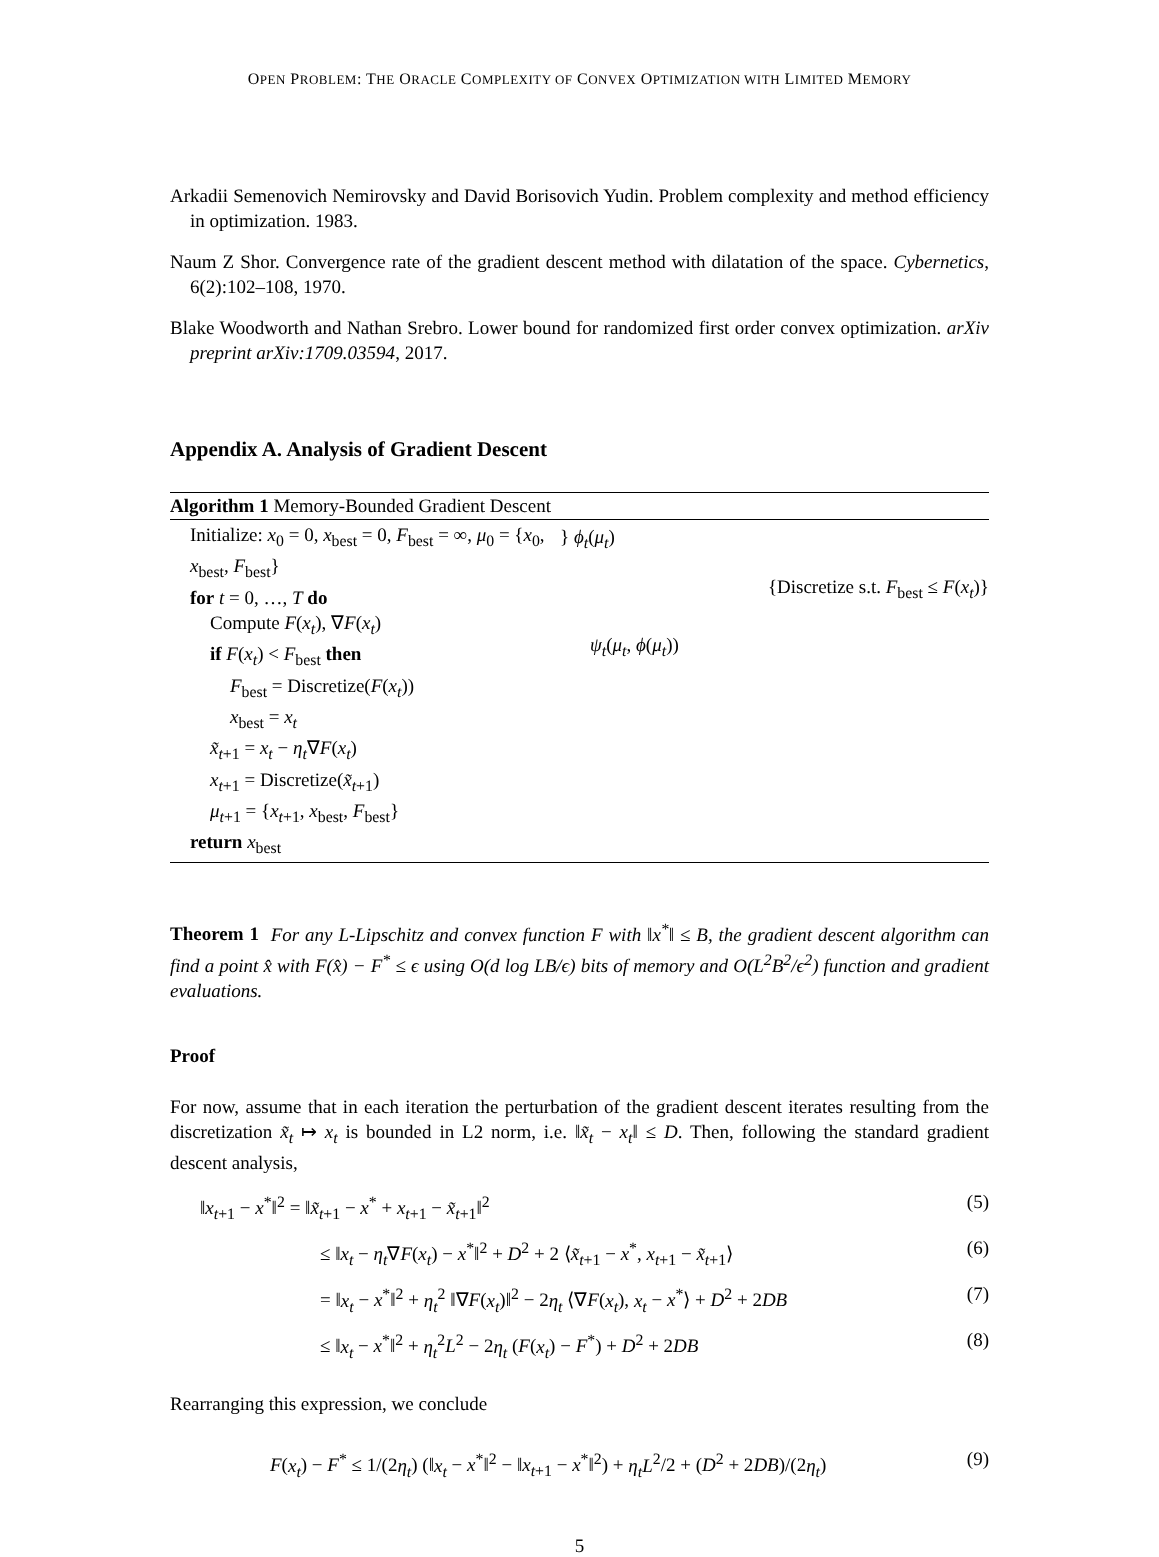OPEN PROBLEM: THE ORACLE COMPLEXITY OF CONVEX OPTIMIZATION WITH LIMITED MEMORY
Arkadii Semenovich Nemirovsky and David Borisovich Yudin. Problem complexity and method efficiency in optimization. 1983.
Naum Z Shor. Convergence rate of the gradient descent method with dilatation of the space. Cybernetics, 6(2):102–108, 1970.
Blake Woodworth and Nathan Srebro. Lower bound for randomized first order convex optimization. arXiv preprint arXiv:1709.03594, 2017.
Appendix A. Analysis of Gradient Descent
Algorithm 1 Memory-Bounded Gradient Descent
Initialize: x<sub>0</sub> = 0, x<sub>best</sub> = 0, F<sub>best</sub> = ∞, μ<sub>0</sub> = {x<sub>0</sub>, x<sub>best</sub>, F<sub>best</sub>}
for t = 0, …, T do
Compute F(x<sub>t</sub>), ∇F(x<sub>t</sub>)
if F(x<sub>t</sub>) < F<sub>best</sub> then
F<sub>best</sub> = Discretize(F(x<sub>t</sub>))
x<sub>best</sub> = x<sub>t</sub>
x̃<sub>t+1</sub> = x<sub>t</sub> − η<sub>t</sub>∇F(x<sub>t</sub>)
x<sub>t+1</sub> = Discretize(x̃<sub>t+1</sub>)
μ<sub>t+1</sub> = {x<sub>t+1</sub>, x<sub>best</sub>, F<sub>best</sub>}
return x<sub>best</sub>
} ϕ<sub>t</sub>(μ<sub>t</sub>)
ψ<sub>t</sub>(μ<sub>t</sub>, ϕ(μ<sub>t</sub>))
{Discretize s.t. F<sub>best</sub> ≤ F(x<sub>t</sub>)}
Theorem 1 For any L-Lipschitz and convex function F with ‖x<sup>*</sup>‖ ≤ B, the gradient descent algorithm can find a point x̂ with F(x̂) − F<sup>*</sup> ≤ ϵ using O(d log LB/ϵ) bits of memory and O(L<sup>2</sup>B<sup>2</sup>/ϵ<sup>2</sup>) function and gradient evaluations.
Proof
For now, assume that in each iteration the perturbation of the gradient descent iterates resulting from the discretization x̃<sub>t</sub> ↦ x<sub>t</sub> is bounded in L2 norm, i.e. ‖x̃<sub>t</sub> − x<sub>t</sub>‖ ≤ D. Then, following the standard gradient descent analysis,
‖x<sub>t+1</sub> − x<sup>*</sup>‖<sup>2</sup> = ‖x̃<sub>t+1</sub> − x<sup>*</sup> + x<sub>t+1</sub> − x̃<sub>t+1</sub>‖<sup>2</sup> (5)
≤ ‖x<sub>t</sub> − η<sub>t</sub>∇F(x<sub>t</sub>) − x<sup>*</sup>‖<sup>2</sup> + D<sup>2</sup> + 2 ⟨x̃<sub>t+1</sub> − x<sup>*</sup>, x<sub>t+1</sub> − x̃<sub>t+1</sub>⟩ (6)
= ‖x<sub>t</sub> − x<sup>*</sup>‖<sup>2</sup> + η<sub>t</sub><sup>2</sup> ‖∇F(x<sub>t</sub>)‖<sup>2</sup> − 2η<sub>t</sub> ⟨∇F(x<sub>t</sub>), x<sub>t</sub> − x<sup>*</sup>⟩ + D<sup>2</sup> + 2DB (7)
≤ ‖x<sub>t</sub> − x<sup>*</sup>‖<sup>2</sup> + η<sub>t</sub><sup>2</sup>L<sup>2</sup> − 2η<sub>t</sub> (F(x<sub>t</sub>) − F<sup>*</sup>) + D<sup>2</sup> + 2DB (8)
Rearranging this expression, we conclude
F(x<sub>t</sub>) − F<sup>*</sup> ≤ 1/(2η<sub>t</sub>) (‖x<sub>t</sub> − x<sup>*</sup>‖<sup>2</sup> − ‖x<sub>t+1</sub> − x<sup>*</sup>‖<sup>2</sup>) + η<sub>t</sub>L<sup>2</sup>/2 + (D<sup>2</sup> + 2DB)/(2η<sub>t</sub>) (9)
5